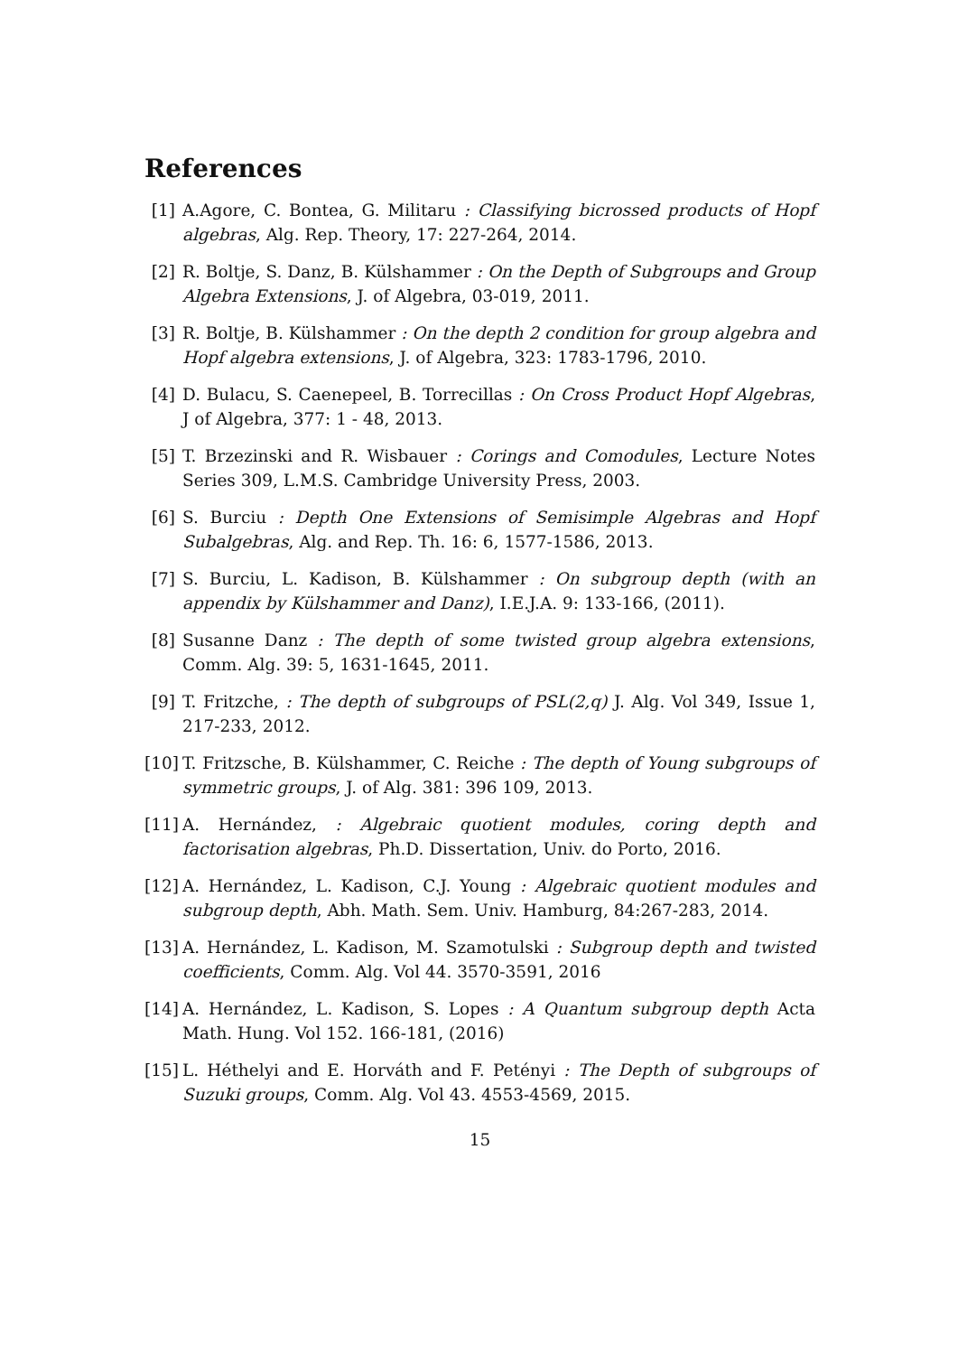References
[1] A.Agore, C. Bontea, G. Militaru : Classifying bicrossed products of Hopf algebras, Alg. Rep. Theory, 17: 227-264, 2014.
[2] R. Boltje, S. Danz, B. Külshammer : On the Depth of Subgroups and Group Algebra Extensions, J. of Algebra, 03-019, 2011.
[3] R. Boltje, B. Külshammer : On the depth 2 condition for group algebra and Hopf algebra extensions, J. of Algebra, 323: 1783-1796, 2010.
[4] D. Bulacu, S. Caenepeel, B. Torrecillas : On Cross Product Hopf Algebras, J of Algebra, 377: 1 - 48, 2013.
[5] T. Brzezinski and R. Wisbauer : Corings and Comodules, Lecture Notes Series 309, L.M.S. Cambridge University Press, 2003.
[6] S. Burciu : Depth One Extensions of Semisimple Algebras and Hopf Subalgebras, Alg. and Rep. Th. 16: 6, 1577-1586, 2013.
[7] S. Burciu, L. Kadison, B. Külshammer : On subgroup depth (with an appendix by Külshammer and Danz), I.E.J.A. 9: 133-166, (2011).
[8] Susanne Danz : The depth of some twisted group algebra extensions, Comm. Alg. 39: 5, 1631-1645, 2011.
[9] T. Fritzche, : The depth of subgroups of PSL(2,q) J. Alg. Vol 349, Issue 1, 217-233, 2012.
[10] T. Fritzsche, B. Külshammer, C. Reiche : The depth of Young subgroups of symmetric groups, J. of Alg. 381: 396 109, 2013.
[11] A. Hernández, : Algebraic quotient modules, coring depth and factorisation algebras, Ph.D. Dissertation, Univ. do Porto, 2016.
[12] A. Hernández, L. Kadison, C.J. Young : Algebraic quotient modules and subgroup depth, Abh. Math. Sem. Univ. Hamburg, 84:267-283, 2014.
[13] A. Hernández, L. Kadison, M. Szamotulski : Subgroup depth and twisted coefficients, Comm. Alg. Vol 44. 3570-3591, 2016
[14] A. Hernández, L. Kadison, S. Lopes : A Quantum subgroup depth Acta Math. Hung. Vol 152. 166-181, (2016)
[15] L. Héthelyi and E. Horváth and F. Petényi : The Depth of subgroups of Suzuki groups, Comm. Alg. Vol 43. 4553-4569, 2015.
15